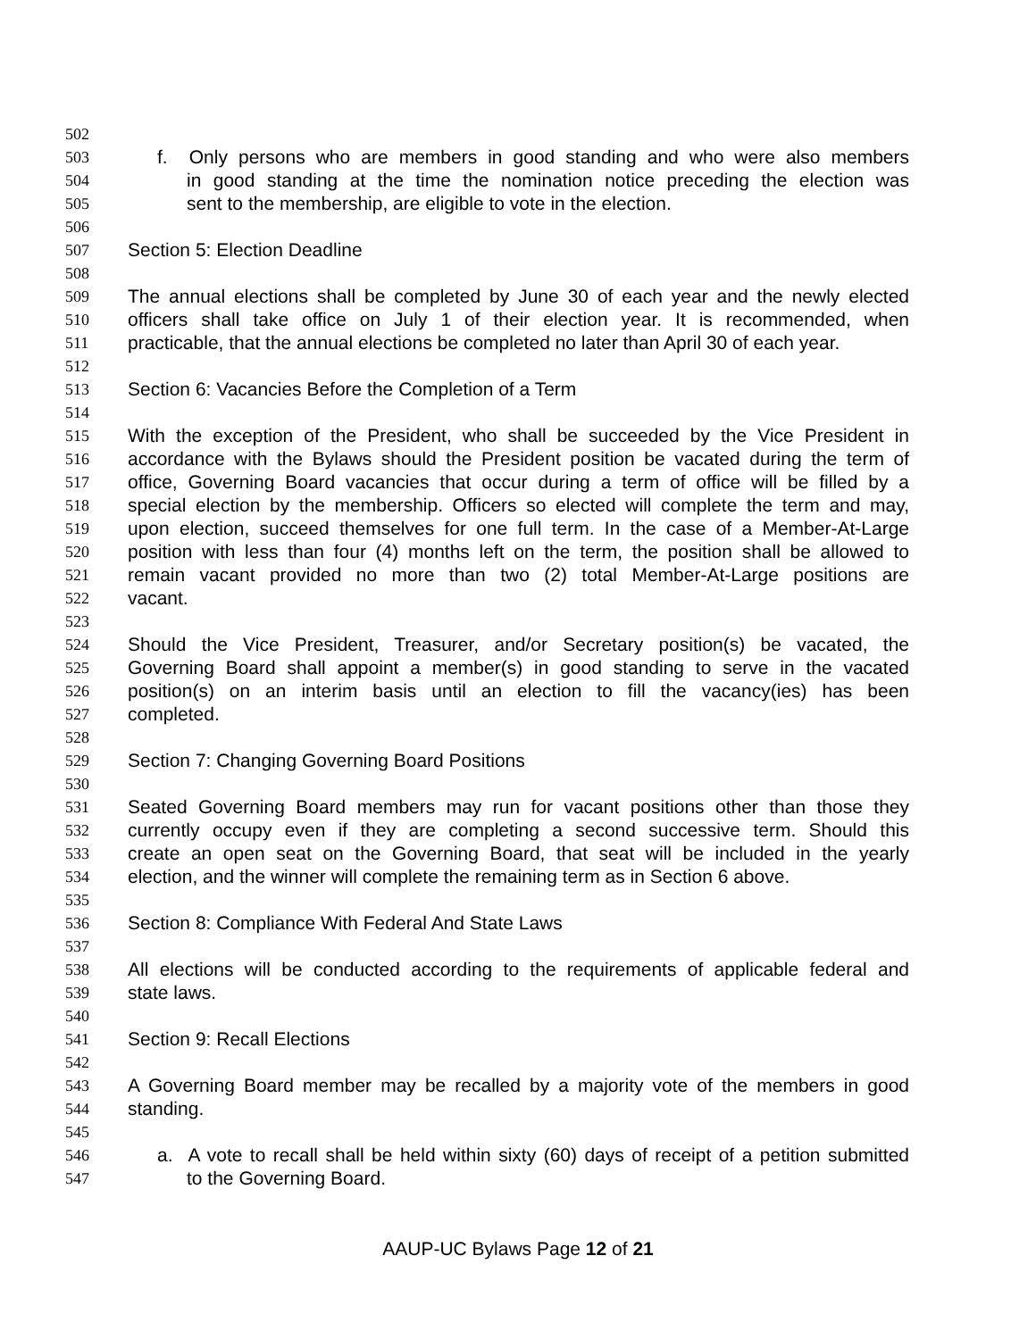502
503 f. Only persons who are members in good standing and who were also members
504 in good standing at the time the nomination notice preceding the election was
505 sent to the membership, are eligible to vote in the election.
506
507 Section 5: Election Deadline
508
509 The annual elections shall be completed by June 30 of each year and the newly elected
510 officers shall take office on July 1 of their election year. It is recommended, when
511 practicable, that the annual elections be completed no later than April 30 of each year.
512
513 Section 6: Vacancies Before the Completion of a Term
514
515 With the exception of the President, who shall be succeeded by the Vice President in
516 accordance with the Bylaws should the President position be vacated during the term of
517 office, Governing Board vacancies that occur during a term of office will be filled by a
518 special election by the membership. Officers so elected will complete the term and may,
519 upon election, succeed themselves for one full term. In the case of a Member-At-Large
520 position with less than four (4) months left on the term, the position shall be allowed to
521 remain vacant provided no more than two (2) total Member-At-Large positions are
522 vacant.
523
524 Should the Vice President, Treasurer, and/or Secretary position(s) be vacated, the
525 Governing Board shall appoint a member(s) in good standing to serve in the vacated
526 position(s) on an interim basis until an election to fill the vacancy(ies) has been
527 completed.
528
529 Section 7: Changing Governing Board Positions
530
531 Seated Governing Board members may run for vacant positions other than those they
532 currently occupy even if they are completing a second successive term. Should this
533 create an open seat on the Governing Board, that seat will be included in the yearly
534 election, and the winner will complete the remaining term as in Section 6 above.
535
536 Section 8: Compliance With Federal And State Laws
537
538 All elections will be conducted according to the requirements of applicable federal and
539 state laws.
540
541 Section 9: Recall Elections
542
543 A Governing Board member may be recalled by a majority vote of the members in good
544 standing.
545
546 a. A vote to recall shall be held within sixty (60) days of receipt of a petition submitted
547 to the Governing Board.
AAUP-UC Bylaws Page 12 of 21